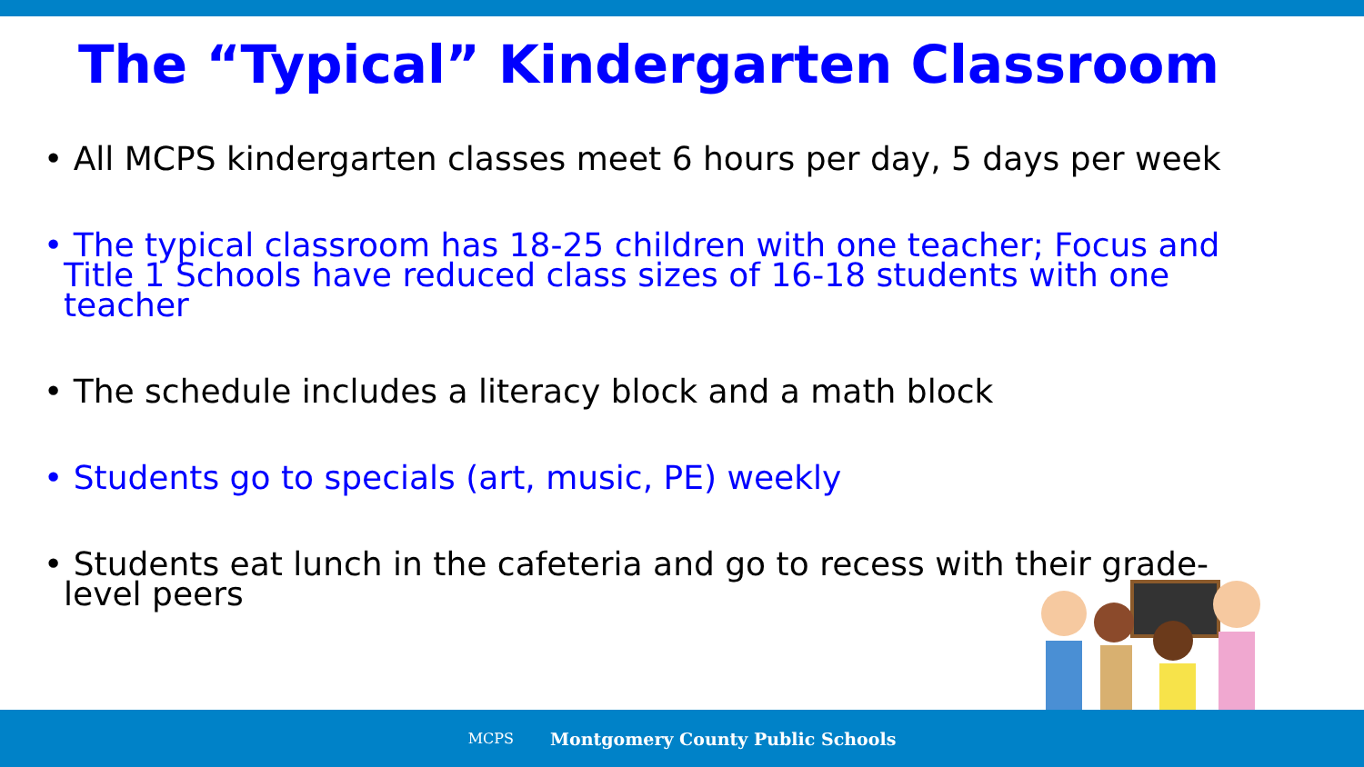The “Typical” Kindergarten Classroom
• All MCPS kindergarten classes meet 6 hours per day, 5 days per week
• The typical classroom has 18-25 children with one teacher; Focus and Title 1 Schools have reduced class sizes of 16-18 students with one teacher
• The schedule includes a literacy block and a math block
• Students go to specials (art, music, PE) weekly
• Students eat lunch in the cafeteria and go to recess with their grade-level peers
MCPS Montgomery County Public Schools